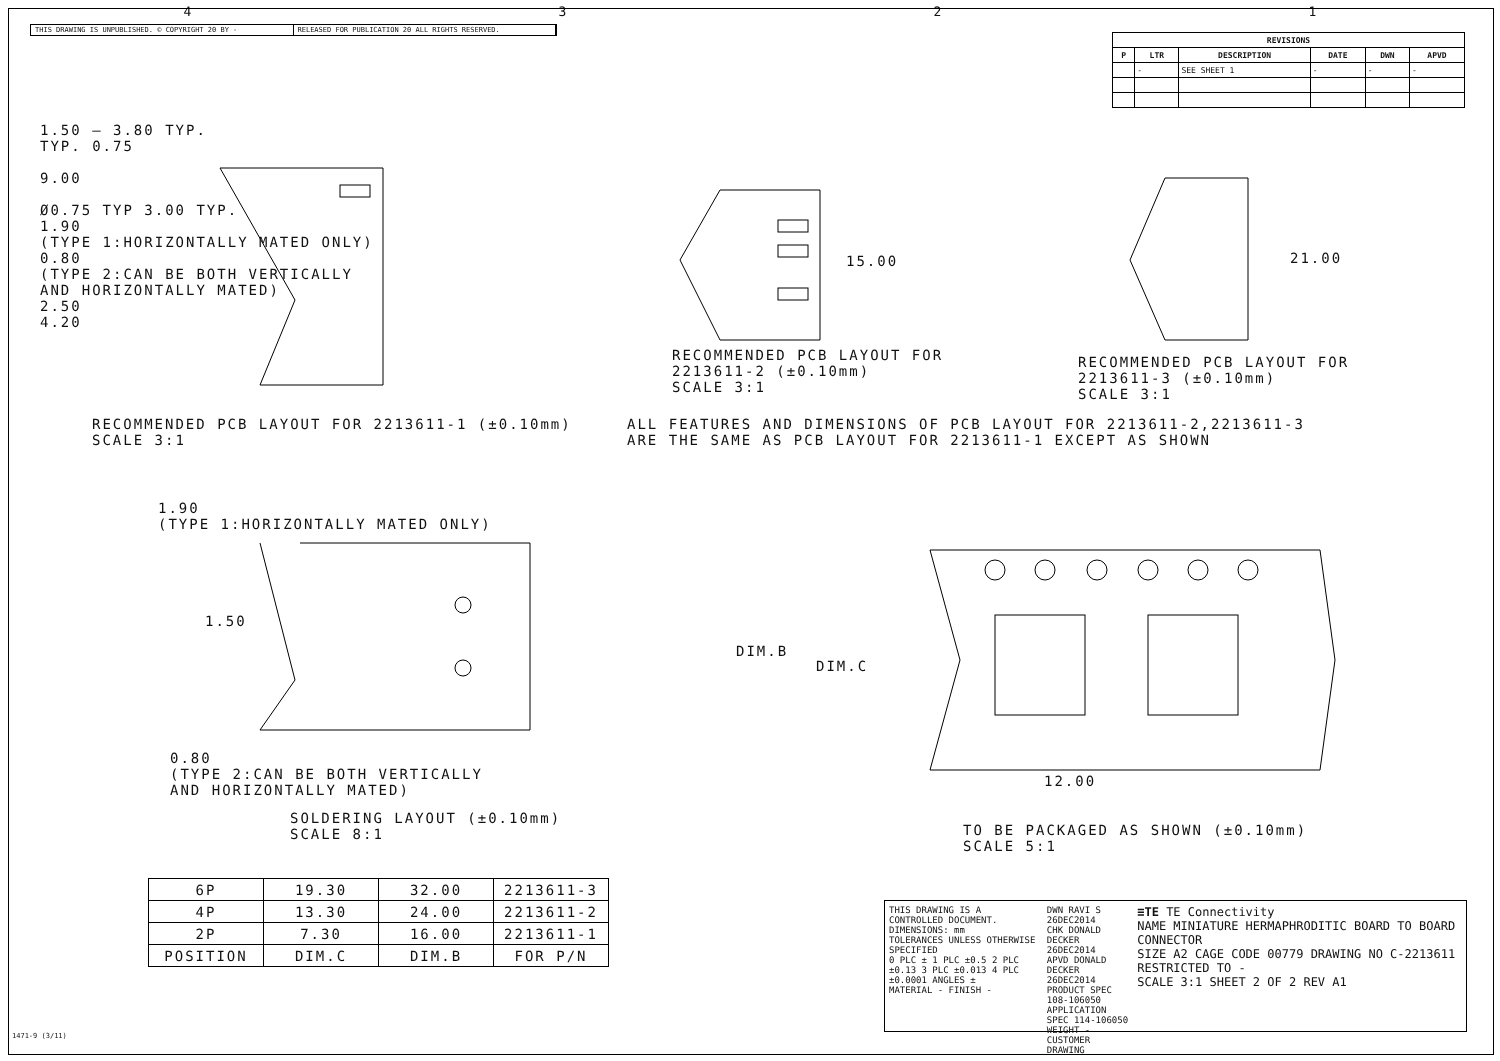4321
THIS DRAWING IS UNPUBLISHED. © COPYRIGHT 20 BY -
RELEASED FOR PUBLICATION 20 ALL RIGHTS RESERVED.
| REVISIONS | | | | | |
| --- | --- | --- | --- | --- | --- |
| P | LTR | DESCRIPTION | DATE | DWN | APVD |
| | - | SEE SHEET 1 | - | - | - |
1.50 — 3.80 TYP.
TYP. 0.75
9.00
Ø0.75 TYP 3.00 TYP.
1.90
(TYPE 1:HORIZONTALLY MATED ONLY)
0.80
(TYPE 2:CAN BE BOTH VERTICALLY
AND HORIZONTALLY MATED)
2.50
4.20
15.00 21.00
RECOMMENDED PCB LAYOUT FOR
2213611-2 (±0.10mm)
SCALE 3:1
RECOMMENDED PCB LAYOUT FOR
2213611-3 (±0.10mm)
SCALE 3:1
RECOMMENDED PCB LAYOUT FOR 2213611-1 (±0.10mm)
SCALE 3:1
ALL FEATURES AND DIMENSIONS OF PCB LAYOUT FOR 2213611-2,2213611-3
ARE THE SAME AS PCB LAYOUT FOR 2213611-1 EXCEPT AS SHOWN
1.90
(TYPE 1:HORIZONTALLY MATED ONLY)
1.50
0.80
(TYPE 2:CAN BE BOTH VERTICALLY
AND HORIZONTALLY MATED)
SOLDERING LAYOUT (±0.10mm)
SCALE 8:1
DIM.B
DIM.C
12.00
TO BE PACKAGED AS SHOWN (±0.10mm)
SCALE 5:1
| 6P | 19.30 | 32.00 | 2213611-3 |
| 4P | 13.30 | 24.00 | 2213611-2 |
| 2P | 7.30 | 16.00 | 2213611-1 |
| POSITION | DIM.C | DIM.B | FOR P/N |
THIS DRAWING IS A CONTROLLED DOCUMENT.
DIMENSIONS: mm
TOLERANCES UNLESS OTHERWISE SPECIFIED
0 PLC ± 1 PLC ±0.5 2 PLC ±0.13 3 PLC ±0.013 4 PLC ±0.0001 ANGLES ±
MATERIAL - FINISH -
DWN RAVI S 26DEC2014
CHK DONALD DECKER 26DEC2014
APVD DONALD DECKER 26DEC2014
PRODUCT SPEC 108-106050
APPLICATION SPEC 114-106050
WEIGHT -
CUSTOMER DRAWING
≡TE TE Connectivity
NAME MINIATURE HERMAPHRODITIC BOARD TO BOARD CONNECTOR
SIZE A2 CAGE CODE 00779 DRAWING NO C-2213611 RESTRICTED TO -
SCALE 3:1 SHEET 2 OF 2 REV A1
1471-9 (3/11)